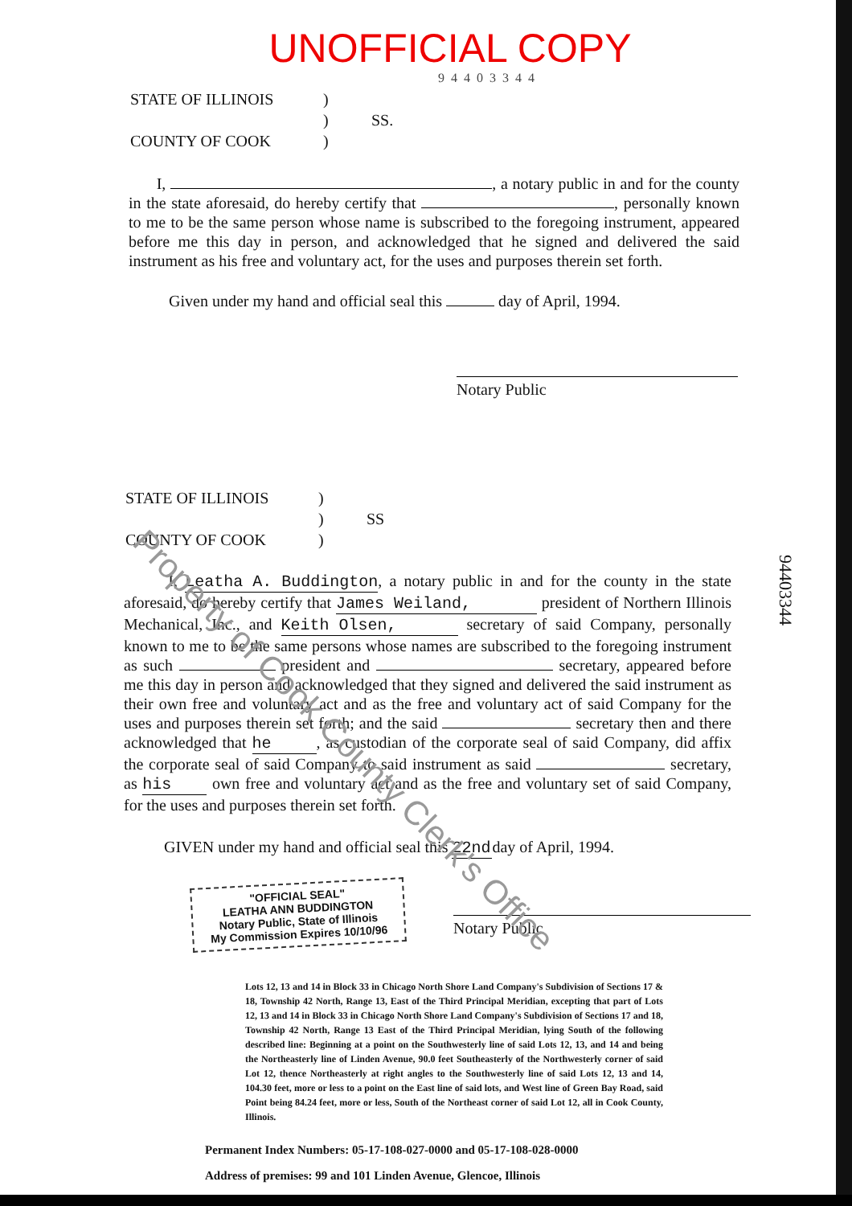UNOFFICIAL COPY
94403344
STATE OF ILLINOIS
COUNTY OF COOK
)
)
)
SS.
I, , a notary public in and for the county in the state aforesaid, do hereby certify that , personally known to me to be the same person whose name is subscribed to the foregoing instrument, appeared before me this day in person, and acknowledged that he signed and delivered the said instrument as his free and voluntary act, for the uses and purposes therein set forth.
Given under my hand and official seal this day of April, 1994.
Notary Public
STATE OF ILLINOIS
COUNTY OF COOK
)
)
)
SS
I, Leatha A. Buddington, a notary public in and for the county in the state aforesaid, do hereby certify that James Weiland, president of Northern Illinois Mechanical, Inc., and Keith Olsen, secretary of said Company, personally known to me to be the same persons whose names are subscribed to the foregoing instrument as such president and secretary, appeared before me this day in person and acknowledged that they signed and delivered the said instrument as their own free and voluntary act and as the free and voluntary act of said Company for the uses and purposes therein set forth; and the said secretary then and there acknowledged that he, as custodian of the corporate seal of said Company, did affix the corporate seal of said Company to said instrument as said secretary, as his own free and voluntary act and as the free and voluntary set of said Company, for the uses and purposes therein set forth.
GIVEN under my hand and official seal this 22nd day of April, 1994.
"OFFICIAL SEAL"
LEATHA ANN BUDDINGTON
Notary Public, State of Illinois
My Commission Expires 10/10/96
Notary Public
Lots 12, 13 and 14 in Block 33 in Chicago North Shore Land Company's Subdivision of Sections 17 & 18, Township 42 North, Range 13, East of the Third Principal Meridian, excepting that part of Lots 12, 13 and 14 in Block 33 in Chicago North Shore Land Company's Subdivision of Sections 17 and 18, Township 42 North, Range 13 East of the Third Principal Meridian, lying South of the following described line: Beginning at a point on the Southwesterly line of said Lots 12, 13, and 14 and being the Northeasterly line of Linden Avenue, 90.0 feet Southeasterly of the Northwesterly corner of said Lot 12, thence Northeasterly at right angles to the Southwesterly line of said Lots 12, 13 and 14, 104.30 feet, more or less to a point on the East line of said lots, and West line of Green Bay Road, said Point being 84.24 feet, more or less, South of the Northeast corner of said Lot 12, all in Cook County, Illinois.
Permanent Index Numbers: 05-17-108-027-0000 and 05-17-108-028-0000
Address of premises: 99 and 101 Linden Avenue, Glencoe, Illinois
94403344
Property of Cook County Clerk's Office